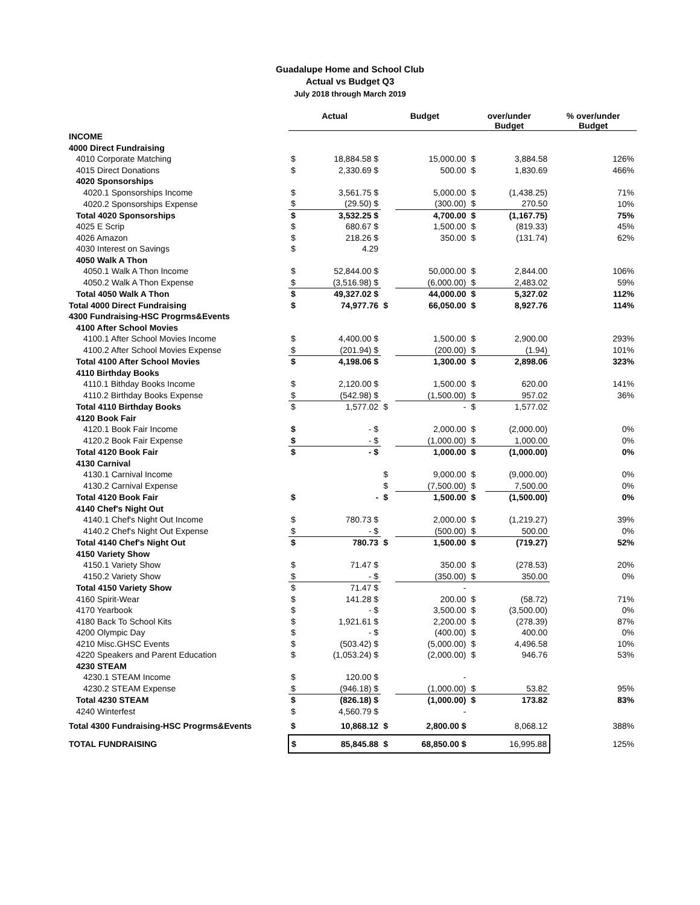Guadalupe Home and School Club
Actual vs Budget Q3
July 2018 through March 2019
| | Actual | | Budget | | over/under Budget | | % over/under Budget |
| --- | --- | --- | --- | --- | --- | --- | --- |
| INCOME | | | | | | | |
| 4000 Direct Fundraising | | | | | | | |
| 4010 Corporate Matching | $ | 18,884.58 $ | | 15,000.00 | $ | 3,884.58 | 126% |
| 4015 Direct Donations | $ | 2,330.69 $ | | 500.00 | $ | 1,830.69 | 466% |
| 4020 Sponsorships | | | | | | | |
| 4020.1 Sponsorships Income | $ | 3,561.75 $ | | 5,000.00 | $ | (1,438.25) | 71% |
| 4020.2 Sponsorships Expense | $ | (29.50) $ | | (300.00) | $ | 270.50 | 10% |
| Total 4020 Sponsorships | $ | 3,532.25 $ | | 4,700.00 | $ | (1,167.75) | 75% |
| 4025 E Scrip | $ | 680.67 $ | | 1,500.00 | $ | (819.33) | 45% |
| 4026 Amazon | $ | 218.26 $ | | 350.00 | $ | (131.74) | 62% |
| 4030 Interest on Savings | $ | 4.29 | | | | | |
| 4050 Walk A Thon | | | | | | | |
| 4050.1 Walk A Thon Income | $ | 52,844.00 $ | | 50,000.00 | $ | 2,844.00 | 106% |
| 4050.2 Walk A Thon Expense | $ | (3,516.98) $ | | (6,000.00) | $ | 2,483.02 | 59% |
| Total 4050 Walk A Thon | $ | 49,327.02 $ | | 44,000.00 | $ | 5,327.02 | 112% |
| Total 4000 Direct Fundraising | $ | 74,977.76 | $ | 66,050.00 | $ | 8,927.76 | 114% |
| 4300 Fundraising-HSC Progrms&Events | | | | | | | |
| 4100 After School Movies | | | | | | | |
| 4100.1 After School Movies Income | $ | 4,400.00 $ | | 1,500.00 | $ | 2,900.00 | 293% |
| 4100.2 After School Movies Expense | $ | (201.94) $ | | (200.00) | $ | (1.94) | 101% |
| Total 4100 After School Movies | $ | 4,198.06 $ | | 1,300.00 | $ | 2,898.06 | 323% |
| 4110 Birthday Books | | | | | | | |
| 4110.1 Bithday Books Income | $ | 2,120.00 $ | | 1,500.00 | $ | 620.00 | 141% |
| 4110.2 Birthday Books Expense | $ | (542.98) $ | | (1,500.00) | $ | 957.02 | 36% |
| Total 4110 Birthday Books | $ | 1,577.02 | $ | - | $ | 1,577.02 | |
| 4120 Book Fair | | | | | | | |
| 4120.1 Book Fair Income | $ | - $ | | 2,000.00 | $ | (2,000.00) | 0% |
| 4120.2 Book Fair Expense | $ | - $ | | (1,000.00) | $ | 1,000.00 | 0% |
| Total 4120 Book Fair | $ | - $ | | 1,000.00 | $ | (1,000.00) | 0% |
| 4130 Carnival | | | | | | | |
| 4130.1 Carnival Income | | | $ | 9,000.00 | $ | (9,000.00) | 0% |
| 4130.2 Carnival Expense | | | $ | (7,500.00) | $ | 7,500.00 | 0% |
| Total 4120 Book Fair | $ | - | $ | 1,500.00 | $ | (1,500.00) | 0% |
| 4140 Chef's Night Out | | | | | | | |
| 4140.1 Chef's Night Out Income | $ | 780.73 $ | | 2,000.00 | $ | (1,219.27) | 39% |
| 4140.2 Chef's Night Out Expense | $ | - $ | | (500.00) | $ | 500.00 | 0% |
| Total 4140 Chef's Night Out | $ | 780.73 | $ | 1,500.00 | $ | (719.27) | 52% |
| 4150 Variety Show | | | | | | | |
| 4150.1 Variety Show | $ | 71.47 $ | | 350.00 | $ | (278.53) | 20% |
| 4150.2 Variety Show | $ | - $ | | (350.00) | $ | 350.00 | 0% |
| Total 4150 Variety Show | $ | 71.47 $ | | - | | | |
| 4160 Spirit-Wear | $ | 141.28 $ | | 200.00 | $ | (58.72) | 71% |
| 4170 Yearbook | $ | - $ | | 3,500.00 | $ | (3,500.00) | 0% |
| 4180 Back To School Kits | $ | 1,921.61 $ | | 2,200.00 | $ | (278.39) | 87% |
| 4200 Olympic Day | $ | - $ | | (400.00) | $ | 400.00 | 0% |
| 4210 Misc.GHSC Events | $ | (503.42) $ | | (5,000.00) | $ | 4,496.58 | 10% |
| 4220 Speakers and Parent Education | $ | (1,053.24) $ | | (2,000.00) | $ | 946.76 | 53% |
| 4230 STEAM | | | | | | | |
| 4230.1 STEAM Income | $ | 120.00 $ | | - | | | |
| 4230.2 STEAM Expense | $ | (946.18) $ | | (1,000.00) | $ | 53.82 | 95% |
| Total 4230 STEAM | $ | (826.18) $ | | (1,000.00) | $ | 173.82 | 83% |
| 4240 Winterfest | $ | 4,560.79 $ | | - | | | |
| Total 4300 Fundraising-HSC Progrms&Events | $ | 10,868.12 | $ | 2,800.00 $ | | 8,068.12 | 388% |
| TOTAL FUNDRAISING | $ | 85,845.88 | $ | 68,850.00 $ | | 16,995.88 | 125% |